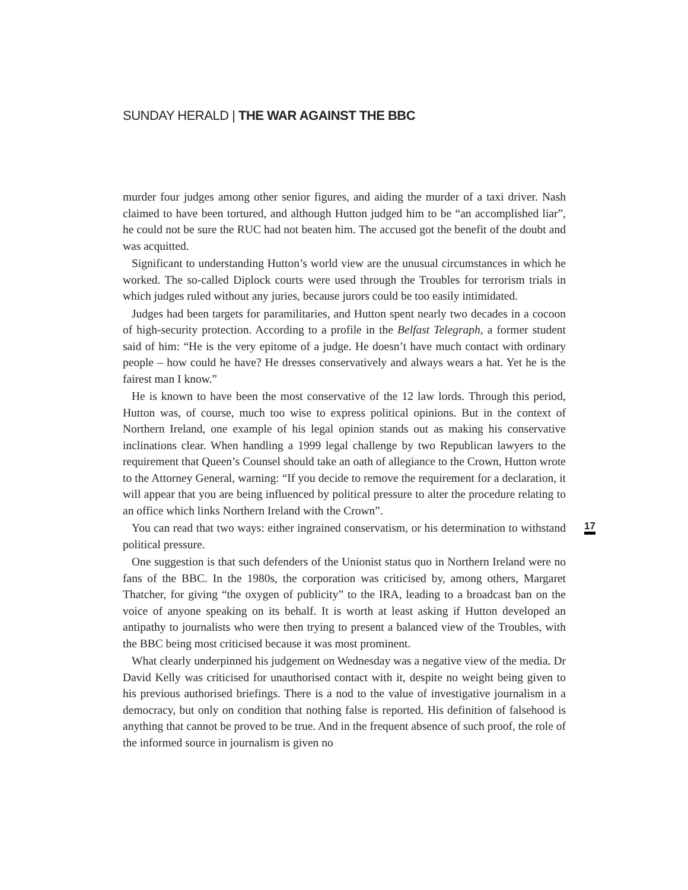SUNDAY HERALD | THE WAR AGAINST THE BBC
murder four judges among other senior figures, and aiding the murder of a taxi driver. Nash claimed to have been tortured, and although Hutton judged him to be “an accomplished liar”, he could not be sure the RUC had not beaten him. The accused got the benefit of the doubt and was acquitted.
Significant to understanding Hutton’s world view are the unusual circumstances in which he worked. The so-called Diplock courts were used through the Troubles for terrorism trials in which judges ruled without any juries, because jurors could be too easily intimidated.
Judges had been targets for paramilitaries, and Hutton spent nearly two decades in a cocoon of high-security protection. According to a profile in the Belfast Telegraph, a former student said of him: “He is the very epitome of a judge. He doesn’t have much contact with ordinary people – how could he have? He dresses conservatively and always wears a hat. Yet he is the fairest man I know.”
He is known to have been the most conservative of the 12 law lords. Through this period, Hutton was, of course, much too wise to express political opinions. But in the context of Northern Ireland, one example of his legal opinion stands out as making his conservative inclinations clear. When handling a 1999 legal challenge by two Republican lawyers to the requirement that Queen’s Counsel should take an oath of allegiance to the Crown, Hutton wrote to the Attorney General, warning: “If you decide to remove the requirement for a declaration, it will appear that you are being influenced by political pressure to alter the procedure relating to an office which links Northern Ireland with the Crown”.
You can read that two ways: either ingrained conservatism, or his determination to withstand political pressure.
One suggestion is that such defenders of the Unionist status quo in Northern Ireland were no fans of the BBC. In the 1980s, the corporation was criticised by, among others, Margaret Thatcher, for giving “the oxygen of publicity” to the IRA, leading to a broadcast ban on the voice of anyone speaking on its behalf. It is worth at least asking if Hutton developed an antipathy to journalists who were then trying to present a balanced view of the Troubles, with the BBC being most criticised because it was most prominent.
What clearly underpinned his judgement on Wednesday was a negative view of the media. Dr David Kelly was criticised for unauthorised contact with it, despite no weight being given to his previous authorised briefings. There is a nod to the value of investigative journalism in a democracy, but only on condition that nothing false is reported. His definition of falsehood is anything that cannot be proved to be true. And in the frequent absence of such proof, the role of the informed source in journalism is given no
17